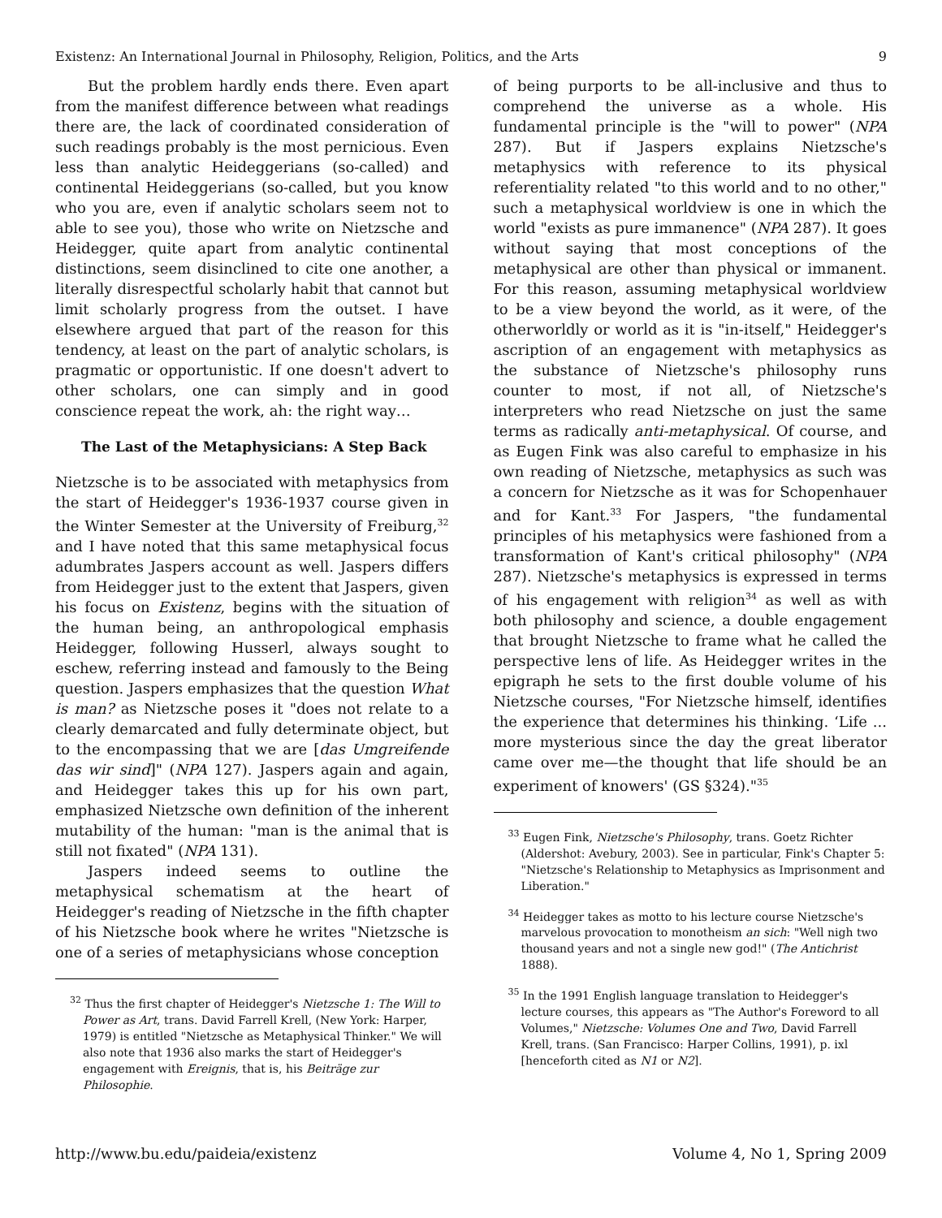Existenz: An International Journal in Philosophy, Religion, Politics, and the Arts 9
But the problem hardly ends there. Even apart from the manifest difference between what readings there are, the lack of coordinated consideration of such readings probably is the most pernicious. Even less than analytic Heideggerians (so-called) and continental Heideggerians (so-called, but you know who you are, even if analytic scholars seem not to able to see you), those who write on Nietzsche and Heidegger, quite apart from analytic continental distinctions, seem disinclined to cite one another, a literally disrespectful scholarly habit that cannot but limit scholarly progress from the outset. I have elsewhere argued that part of the reason for this tendency, at least on the part of analytic scholars, is pragmatic or opportunistic. If one doesn't advert to other scholars, one can simply and in good conscience repeat the work, ah: the right way…
The Last of the Metaphysicians: A Step Back
Nietzsche is to be associated with metaphysics from the start of Heidegger's 1936-1937 course given in the Winter Semester at the University of Freiburg,<sup>32</sup> and I have noted that this same metaphysical focus adumbrates Jaspers account as well. Jaspers differs from Heidegger just to the extent that Jaspers, given his focus on Existenz, begins with the situation of the human being, an anthropological emphasis Heidegger, following Husserl, always sought to eschew, referring instead and famously to the Being question. Jaspers emphasizes that the question What is man? as Nietzsche poses it "does not relate to a clearly demarcated and fully determinate object, but to the encompassing that we are [das Umgreifende das wir sind]" (NPA 127). Jaspers again and again, and Heidegger takes this up for his own part, emphasized Nietzsche own definition of the inherent mutability of the human: "man is the animal that is still not fixated" (NPA 131).
Jaspers indeed seems to outline the metaphysical schematism at the heart of Heidegger's reading of Nietzsche in the fifth chapter of his Nietzsche book where he writes "Nietzsche is one of a series of metaphysicians whose conception
<sup>32</sup> Thus the first chapter of Heidegger's Nietzsche 1: The Will to Power as Art, trans. David Farrell Krell, (New York: Harper, 1979) is entitled "Nietzsche as Metaphysical Thinker." We will also note that 1936 also marks the start of Heidegger's engagement with Ereignis, that is, his Beiträge zur Philosophie.
of being purports to be all-inclusive and thus to comprehend the universe as a whole. His fundamental principle is the "will to power" (NPA 287). But if Jaspers explains Nietzsche's metaphysics with reference to its physical referentiality related "to this world and to no other," such a metaphysical worldview is one in which the world "exists as pure immanence" (NPA 287). It goes without saying that most conceptions of the metaphysical are other than physical or immanent. For this reason, assuming metaphysical worldview to be a view beyond the world, as it were, of the otherworldly or world as it is "in-itself," Heidegger's ascription of an engagement with metaphysics as the substance of Nietzsche's philosophy runs counter to most, if not all, of Nietzsche's interpreters who read Nietzsche on just the same terms as radically anti-metaphysical. Of course, and as Eugen Fink was also careful to emphasize in his own reading of Nietzsche, metaphysics as such was a concern for Nietzsche as it was for Schopenhauer and for Kant.<sup>33</sup> For Jaspers, "the fundamental principles of his metaphysics were fashioned from a transformation of Kant's critical philosophy" (NPA 287). Nietzsche's metaphysics is expressed in terms of his engagement with religion<sup>34</sup> as well as with both philosophy and science, a double engagement that brought Nietzsche to frame what he called the perspective lens of life. As Heidegger writes in the epigraph he sets to the first double volume of his Nietzsche courses, "For Nietzsche himself, identifies the experience that determines his thinking. ‘Life ... more mysterious since the day the great liberator came over me—the thought that life should be an experiment of knowers' (GS §324)."<sup>35</sup>
<sup>33</sup> Eugen Fink, Nietzsche's Philosophy, trans. Goetz Richter (Aldershot: Avebury, 2003). See in particular, Fink's Chapter 5: "Nietzsche's Relationship to Metaphysics as Imprisonment and Liberation."
<sup>34</sup> Heidegger takes as motto to his lecture course Nietzsche's marvelous provocation to monotheism an sich: "Well nigh two thousand years and not a single new god!" (The Antichrist 1888).
<sup>35</sup> In the 1991 English language translation to Heidegger's lecture courses, this appears as "The Author's Foreword to all Volumes," Nietzsche: Volumes One and Two, David Farrell Krell, trans. (San Francisco: Harper Collins, 1991), p. ixl [henceforth cited as N1 or N2].
http://www.bu.edu/paideia/existenz Volume 4, No 1, Spring 2009